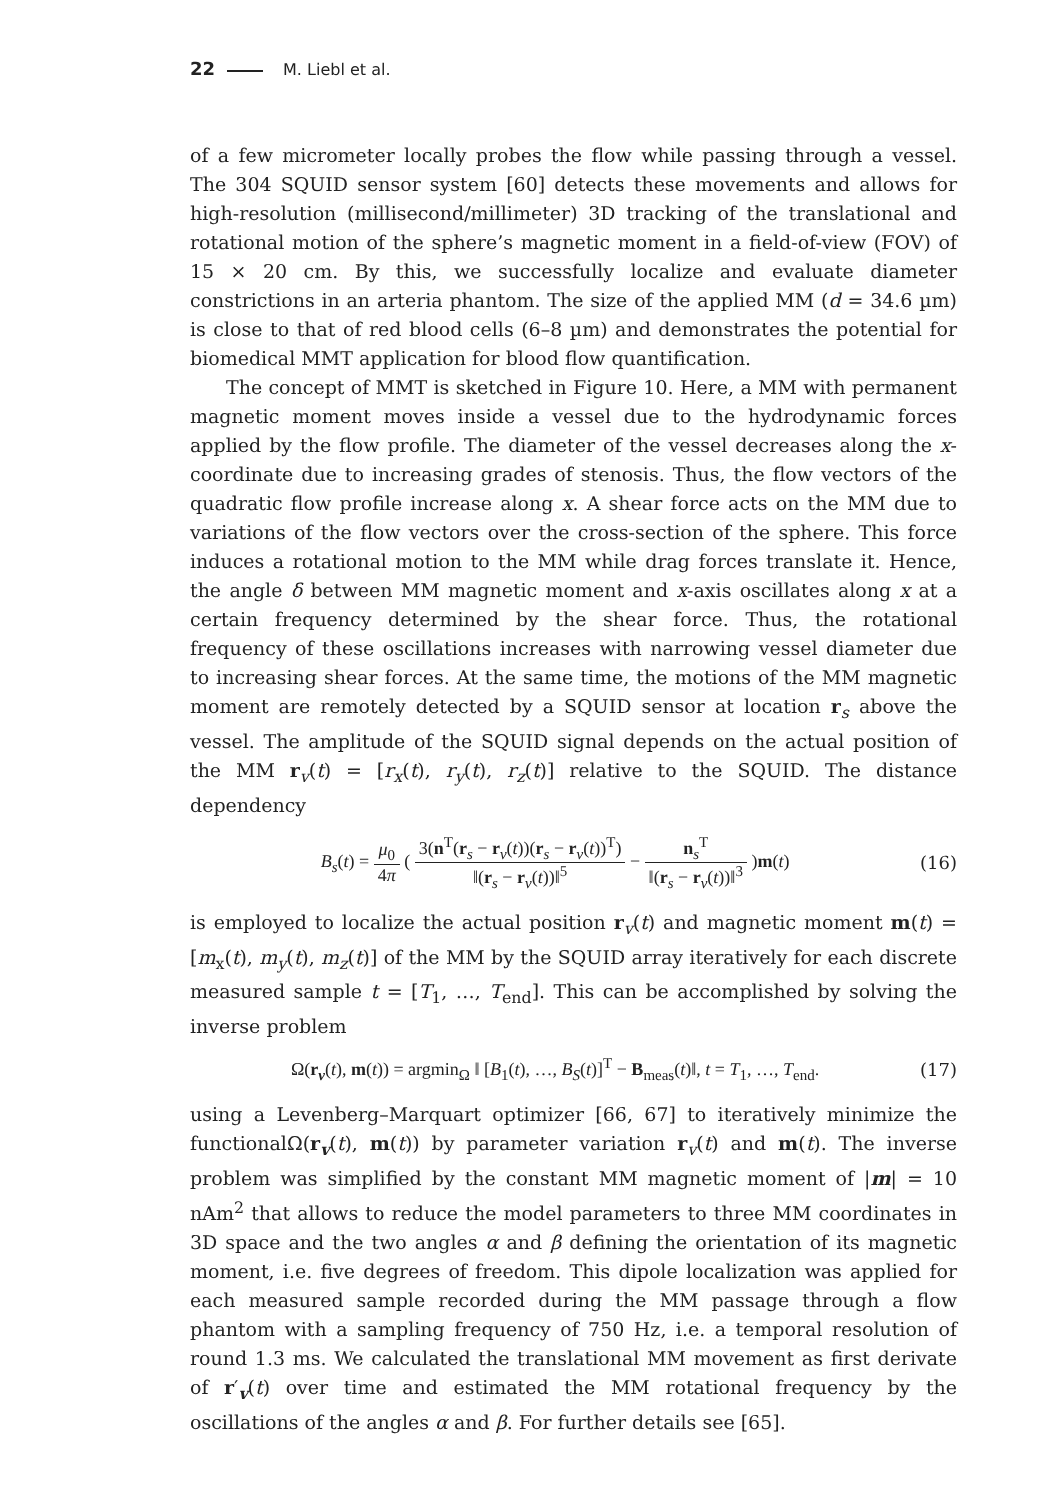22 M. Liebl et al.
of a few micrometer locally probes the flow while passing through a vessel. The 304 SQUID sensor system [60] detects these movements and allows for high-resolution (millisecond/millimeter) 3D tracking of the translational and rotational motion of the sphere’s magnetic moment in a field-of-view (FOV) of 15 × 20 cm. By this, we successfully localize and evaluate diameter constrictions in an arteria phantom. The size of the applied MM (d = 34.6 µm) is close to that of red blood cells (6–8 µm) and demonstrates the potential for biomedical MMT application for blood flow quantification.
The concept of MMT is sketched in Figure 10. Here, a MM with permanent magnetic moment moves inside a vessel due to the hydrodynamic forces applied by the flow profile. The diameter of the vessel decreases along the x-coordinate due to increasing grades of stenosis. Thus, the flow vectors of the quadratic flow profile increase along x. A shear force acts on the MM due to variations of the flow vectors over the cross-section of the sphere. This force induces a rotational motion to the MM while drag forces translate it. Hence, the angle δ between MM magnetic moment and x-axis oscillates along x at a certain frequency determined by the shear force. Thus, the rotational frequency of these oscillations increases with narrowing vessel diameter due to increasing shear forces. At the same time, the motions of the MM magnetic moment are remotely detected by a SQUID sensor at location r<sub>s</sub> above the vessel. The amplitude of the SQUID signal depends on the actual position of the MM r<sub>v</sub>(t) = [r<sub>x</sub>(t), r<sub>y</sub>(t), r<sub>z</sub>(t)] relative to the SQUID. The distance dependency
B<sub>s</sub>(t) = μ<sub>0</sub> 4π ( 3(n<sup>T</sup>(r<sub>s</sub> − r<sub>v</sub>(t))(r<sub>s</sub> − r<sub>v</sub>(t))<sup>T</sup>) ‖(r<sub>s</sub> − r<sub>v</sub>(t))‖<sup>5</sup> − n<sub>s</sub><sup>T</sup> ‖(r<sub>s</sub> − r<sub>v</sub>(t))‖<sup>3</sup> )m(t)
(16)
is employed to localize the actual position r<sub>v</sub>(t) and magnetic moment m(t) = [m<sub>x</sub>(t), m<sub>y</sub>(t), m<sub>z</sub>(t)] of the MM by the SQUID array iteratively for each discrete measured sample t = [T<sub>1</sub>, …, T<sub>end</sub>]. This can be accomplished by solving the inverse problem
Ω(r<sub>v</sub>(t), m(t)) = argmin<sub>Ω</sub> ‖ [B<sub>1</sub>(t), …, B<sub>S</sub>(t)]<sup>T</sup> − B<sub>meas</sub>(t)‖, t = T<sub>1</sub>, …, T<sub>end</sub>.
(17)
using a Levenberg–Marquart optimizer [66, 67] to iteratively minimize the functionalΩ(r<sub>v</sub>(t), m(t)) by parameter variation r<sub>v</sub>(t) and m(t). The inverse problem was simplified by the constant MM magnetic moment of |m| = 10 nAm<sup>2</sup> that allows to reduce the model parameters to three MM coordinates in 3D space and the two angles α and β defining the orientation of its magnetic moment, i.e. five degrees of freedom. This dipole localization was applied for each measured sample recorded during the MM passage through a flow phantom with a sampling frequency of 750 Hz, i.e. a temporal resolution of round 1.3 ms. We calculated the translational MM movement as first derivate of r′<sub>v</sub>(t) over time and estimated the MM rotational frequency by the oscillations of the angles α and β. For further details see [65].